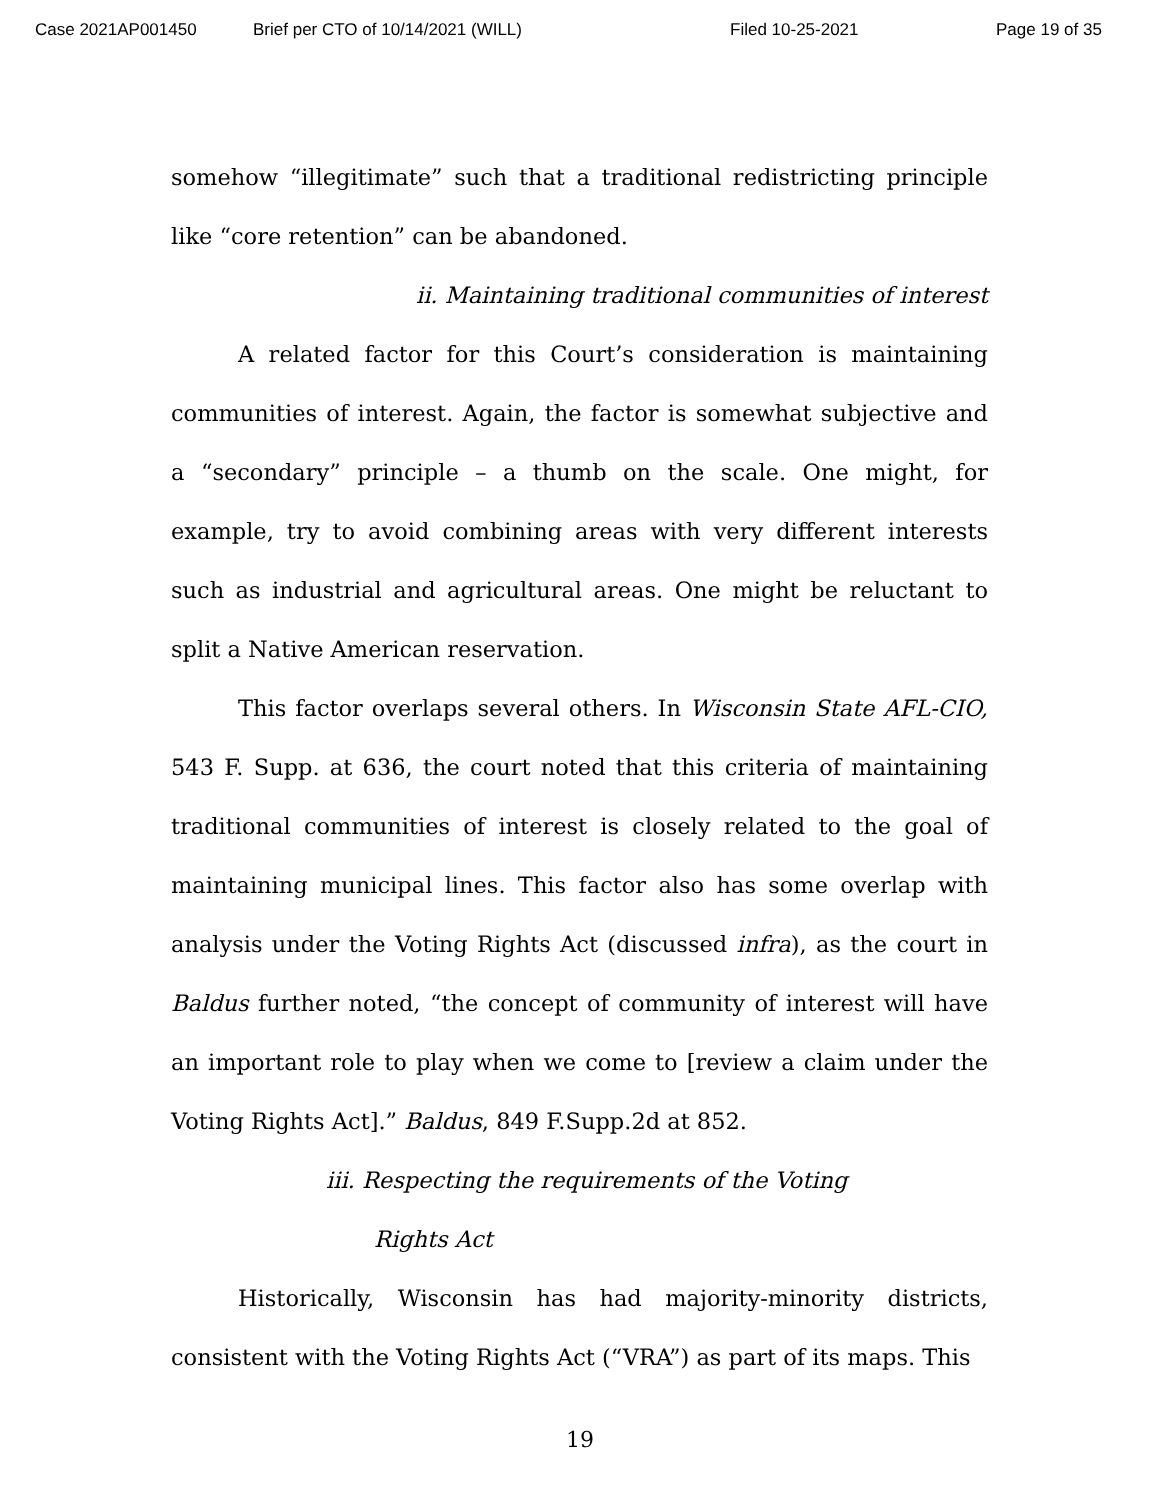Case 2021AP001450 Brief per CTO of 10/14/2021 (WILL) Filed 10-25-2021 Page 19 of 35
somehow “illegitimate” such that a traditional redistricting principle like “core retention” can be abandoned.
ii. Maintaining traditional communities of interest
A related factor for this Court’s consideration is maintaining communities of interest. Again, the factor is somewhat subjective and a “secondary” principle – a thumb on the scale. One might, for example, try to avoid combining areas with very different interests such as industrial and agricultural areas. One might be reluctant to split a Native American reservation.
This factor overlaps several others. In Wisconsin State AFL-CIO, 543 F. Supp. at 636, the court noted that this criteria of maintaining traditional communities of interest is closely related to the goal of maintaining municipal lines. This factor also has some overlap with analysis under the Voting Rights Act (discussed infra), as the court in Baldus further noted, “the concept of community of interest will have an important role to play when we come to [review a claim under the Voting Rights Act].” Baldus, 849 F.Supp.2d at 852.
iii. Respecting the requirements of the Voting
Rights Act
Historically, Wisconsin has had majority-minority districts, consistent with the Voting Rights Act (“VRA”) as part of its maps. This
19